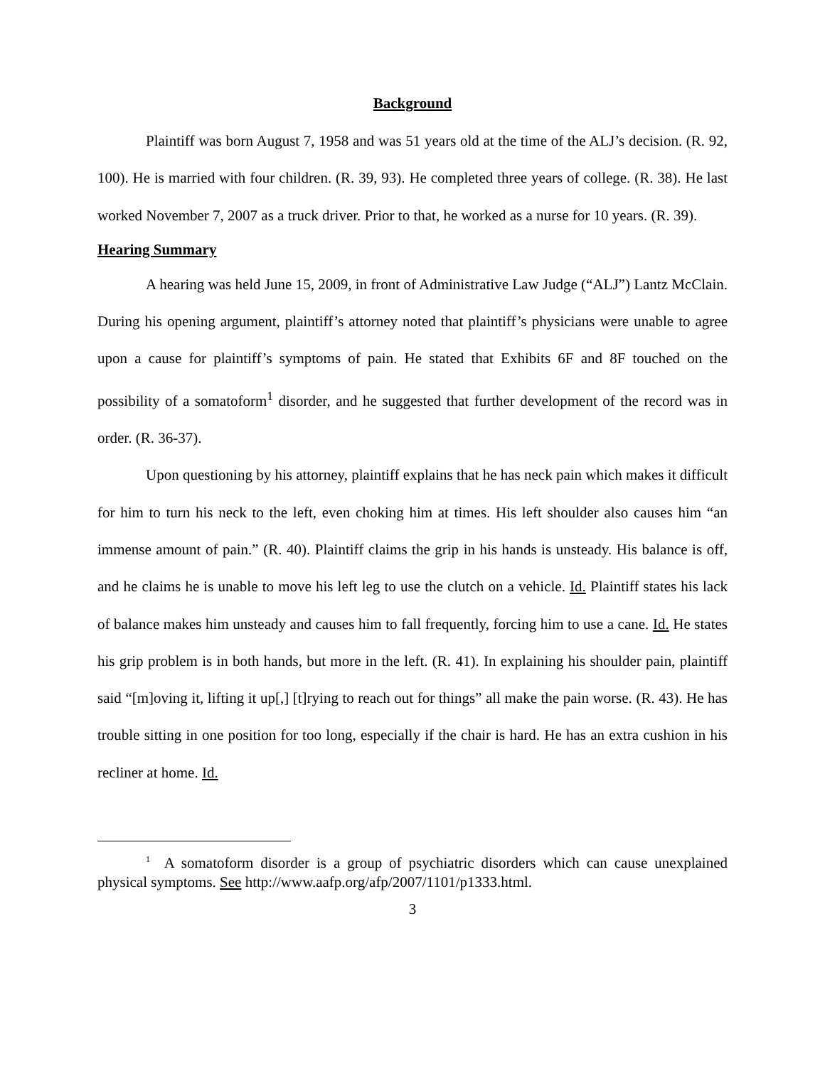Background
Plaintiff was born August 7, 1958 and was 51 years old at the time of the ALJ’s decision. (R. 92, 100). He is married with four children. (R. 39, 93). He completed three years of college. (R. 38). He last worked November 7, 2007 as a truck driver. Prior to that, he worked as a nurse for 10 years. (R. 39).
Hearing Summary
A hearing was held June 15, 2009, in front of Administrative Law Judge (“ALJ”) Lantz McClain. During his opening argument, plaintiff’s attorney noted that plaintiff’s physicians were unable to agree upon a cause for plaintiff’s symptoms of pain. He stated that Exhibits 6F and 8F touched on the possibility of a somatoform<sup>1</sup> disorder, and he suggested that further development of the record was in order. (R. 36-37).
Upon questioning by his attorney, plaintiff explains that he has neck pain which makes it difficult for him to turn his neck to the left, even choking him at times. His left shoulder also causes him “an immense amount of pain.” (R. 40). Plaintiff claims the grip in his hands is unsteady. His balance is off, and he claims he is unable to move his left leg to use the clutch on a vehicle. Id. Plaintiff states his lack of balance makes him unsteady and causes him to fall frequently, forcing him to use a cane. Id. He states his grip problem is in both hands, but more in the left. (R. 41). In explaining his shoulder pain, plaintiff said “[m]oving it, lifting it up[,] [t]rying to reach out for things” all make the pain worse. (R. 43). He has trouble sitting in one position for too long, especially if the chair is hard. He has an extra cushion in his recliner at home. Id.
<sup>1</sup> A somatoform disorder is a group of psychiatric disorders which can cause unexplained physical symptoms. See http://www.aafp.org/afp/2007/1101/p1333.html.
3